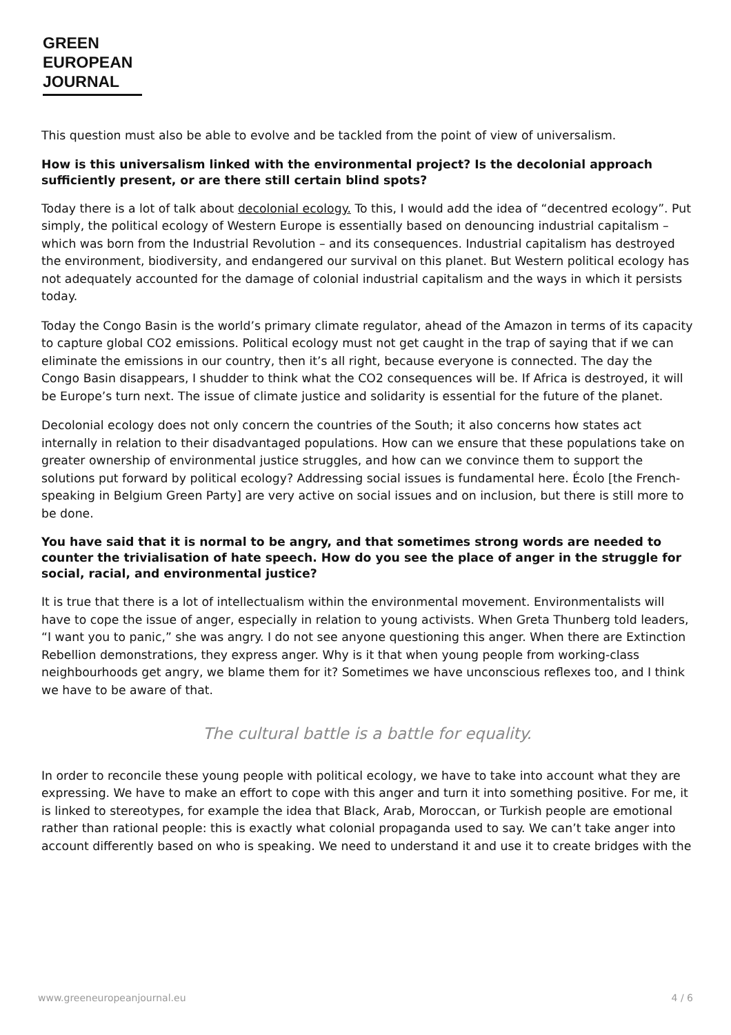GREEN
EUROPEAN
JOURNAL
This question must also be able to evolve and be tackled from the point of view of universalism.
How is this universalism linked with the environmental project? Is the decolonial approach sufficiently present, or are there still certain blind spots?
Today there is a lot of talk about decolonial ecology. To this, I would add the idea of “decentred ecology”. Put simply, the political ecology of Western Europe is essentially based on denouncing industrial capitalism – which was born from the Industrial Revolution – and its consequences. Industrial capitalism has destroyed the environment, biodiversity, and endangered our survival on this planet. But Western political ecology has not adequately accounted for the damage of colonial industrial capitalism and the ways in which it persists today.
Today the Congo Basin is the world’s primary climate regulator, ahead of the Amazon in terms of its capacity to capture global CO2 emissions. Political ecology must not get caught in the trap of saying that if we can eliminate the emissions in our country, then it’s all right, because everyone is connected. The day the Congo Basin disappears, I shudder to think what the CO2 consequences will be. If Africa is destroyed, it will be Europe’s turn next. The issue of climate justice and solidarity is essential for the future of the planet.
Decolonial ecology does not only concern the countries of the South; it also concerns how states act internally in relation to their disadvantaged populations. How can we ensure that these populations take on greater ownership of environmental justice struggles, and how can we convince them to support the solutions put forward by political ecology? Addressing social issues is fundamental here. Écolo [the French-speaking in Belgium Green Party] are very active on social issues and on inclusion, but there is still more to be done.
You have said that it is normal to be angry, and that sometimes strong words are needed to counter the trivialisation of hate speech. How do you see the place of anger in the struggle for social, racial, and environmental justice?
It is true that there is a lot of intellectualism within the environmental movement. Environmentalists will have to cope the issue of anger, especially in relation to young activists. When Greta Thunberg told leaders, “I want you to panic,” she was angry. I do not see anyone questioning this anger. When there are Extinction Rebellion demonstrations, they express anger. Why is it that when young people from working-class neighbourhoods get angry, we blame them for it? Sometimes we have unconscious reflexes too, and I think we have to be aware of that.
The cultural battle is a battle for equality.
In order to reconcile these young people with political ecology, we have to take into account what they are expressing. We have to make an effort to cope with this anger and turn it into something positive. For me, it is linked to stereotypes, for example the idea that Black, Arab, Moroccan, or Turkish people are emotional rather than rational people: this is exactly what colonial propaganda used to say. We can’t take anger into account differently based on who is speaking. We need to understand it and use it to create bridges with the
www.greeneuropeanjournal.eu 4 / 6